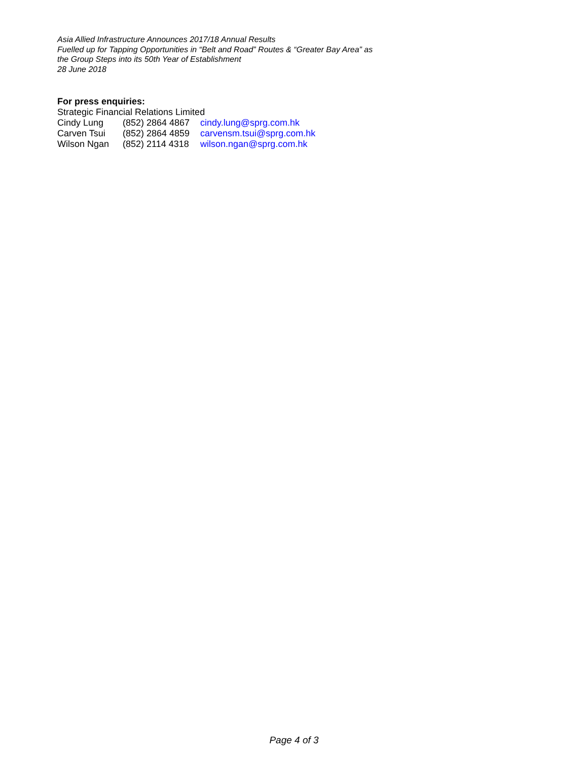Asia Allied Infrastructure Announces 2017/18 Annual Results
Fuelled up for Tapping Opportunities in “Belt and Road” Routes & “Greater Bay Area” as
the Group Steps into its 50th Year of Establishment
28 June 2018
For press enquiries:
Strategic Financial Relations Limited
Cindy Lung (852) 2864 4867 cindy.lung@sprg.com.hk
Carven Tsui (852) 2864 4859 carvensm.tsui@sprg.com.hk
Wilson Ngan (852) 2114 4318 wilson.ngan@sprg.com.hk
Page 4 of 3